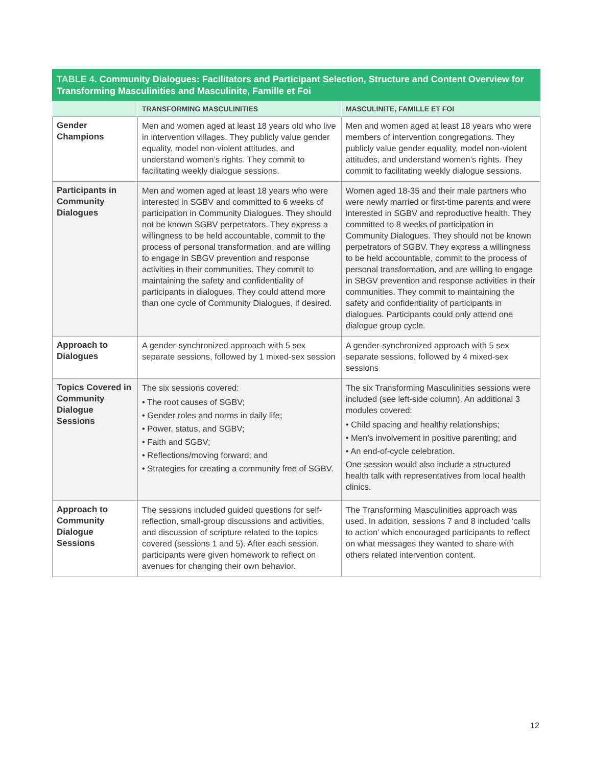TABLE 4. Community Dialogues: Facilitators and Participant Selection, Structure and Content Overview for Transforming Masculinities and Masculinite, Famille et Foi
| | TRANSFORMING MASCULINITIES | MASCULINITE, FAMILLE ET FOI |
| --- | --- | --- |
| Gender Champions | Men and women aged at least 18 years old who live in intervention villages. They publicly value gender equality, model non-violent attitudes, and understand women’s rights. They commit to facilitating weekly dialogue sessions. | Men and women aged at least 18 years who were members of intervention congregations. They publicly value gender equality, model non-violent attitudes, and understand women’s rights. They commit to facilitating weekly dialogue sessions. |
| Participants in Community Dialogues | Men and women aged at least 18 years who were interested in SGBV and committed to 6 weeks of participation in Community Dialogues. They should not be known SGBV perpetrators. They express a willingness to be held accountable, commit to the process of personal transformation, and are willing to engage in SBGV prevention and response activities in their communities. They commit to maintaining the safety and confidentiality of participants in dialogues. They could attend more than one cycle of Community Dialogues, if desired. | Women aged 18-35 and their male partners who were newly married or first-time parents and were interested in SGBV and reproductive health. They committed to 8 weeks of participation in Community Dialogues. They should not be known perpetrators of SGBV. They express a willingness to be held accountable, commit to the process of personal transformation, and are willing to engage in SBGV prevention and response activities in their communities. They commit to maintaining the safety and confidentiality of participants in dialogues. Participants could only attend one dialogue group cycle. |
| Approach to Dialogues | A gender-synchronized approach with 5 sex separate sessions, followed by 1 mixed-sex session | A gender-synchronized approach with 5 sex separate sessions, followed by 4 mixed-sex sessions |
| Topics Covered in Community Dialogue Sessions | The six sessions covered: • The root causes of SGBV; • Gender roles and norms in daily life; • Power, status, and SGBV; • Faith and SGBV; • Reflections/moving forward; and • Strategies for creating a community free of SGBV. | The six Transforming Masculinities sessions were included (see left-side column). An additional 3 modules covered: • Child spacing and healthy relationships; • Men’s involvement in positive parenting; and • An end-of-cycle celebration. One session would also include a structured health talk with representatives from local health clinics. |
| Approach to Community Dialogue Sessions | The sessions included guided questions for self-reflection, small-group discussions and activities, and discussion of scripture related to the topics covered (sessions 1 and 5). After each session, participants were given homework to reflect on avenues for changing their own behavior. | The Transforming Masculinities approach was used. In addition, sessions 7 and 8 included ‘calls to action’ which encouraged participants to reflect on what messages they wanted to share with others related intervention content. |
12